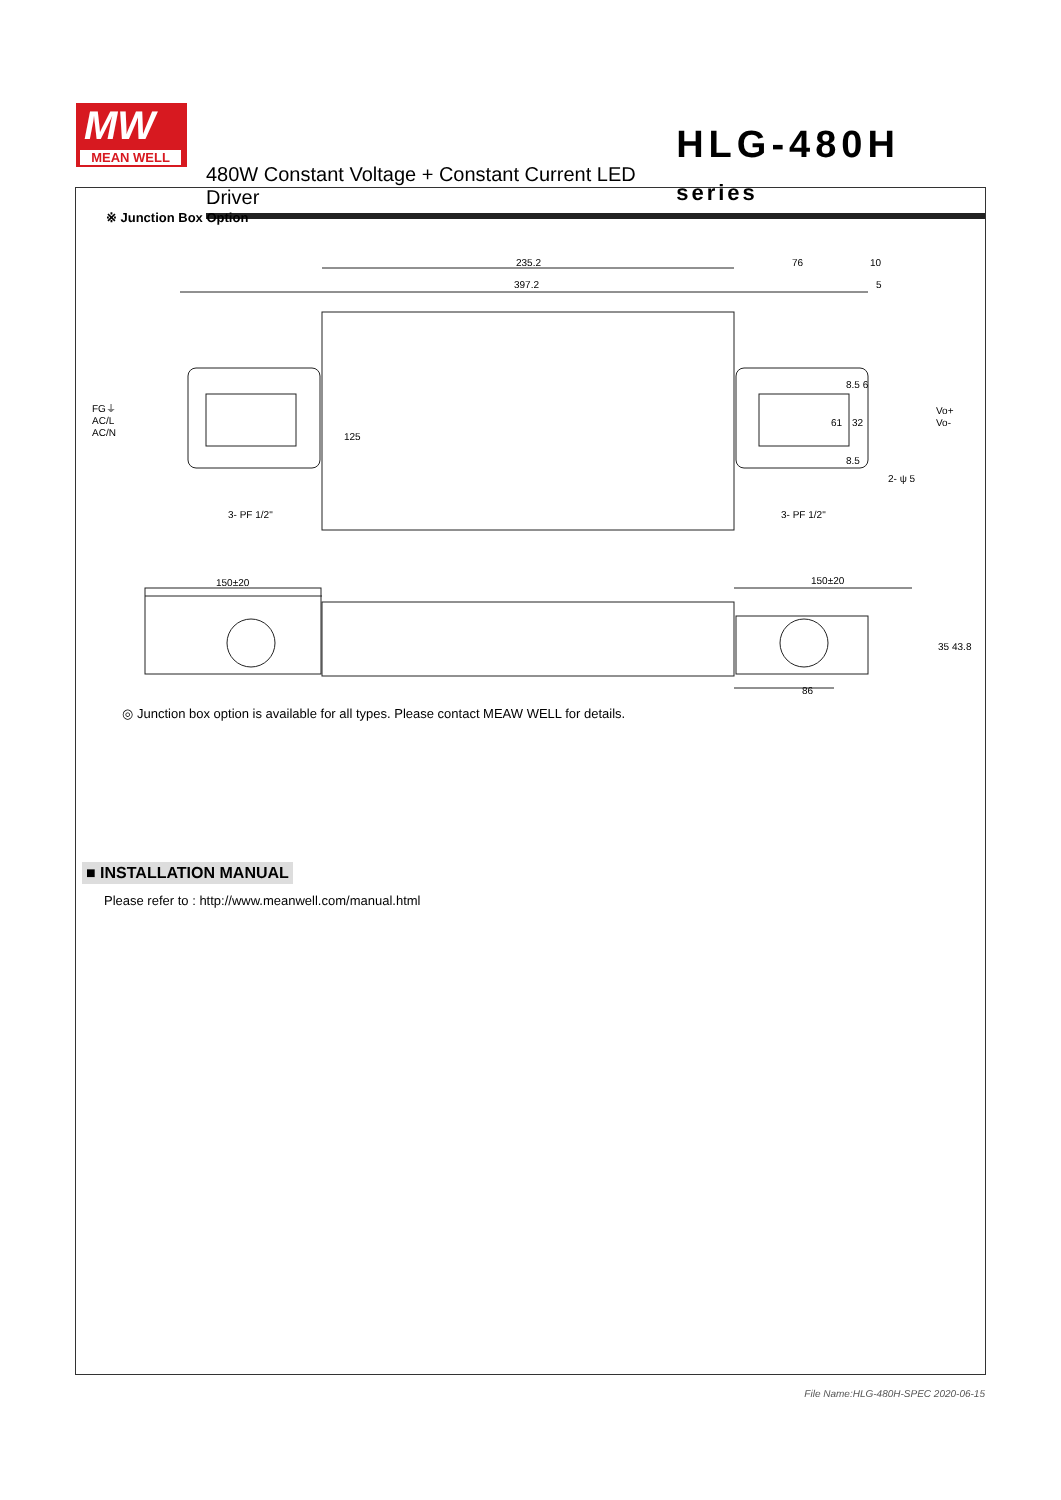MW
MEAN WELL
480W Constant Voltage + Constant Current LED Driver HLG-480H series
※ Junction Box Option
235.2
76
10
397.2
5
FG⏚
AC/L
AC/N
Vo+
Vo-
125
61
32
8.5 6
8.5
2- ψ 5
3- PF 1/2"
3- PF 1/2"
150±20
150±20
35
43.8
86
◎ Junction box option is available for all types. Please contact MEAW WELL for details.
■ INSTALLATION MANUAL
Please refer to : http://www.meanwell.com/manual.html
File Name:HLG-480H-SPEC 2020-06-15